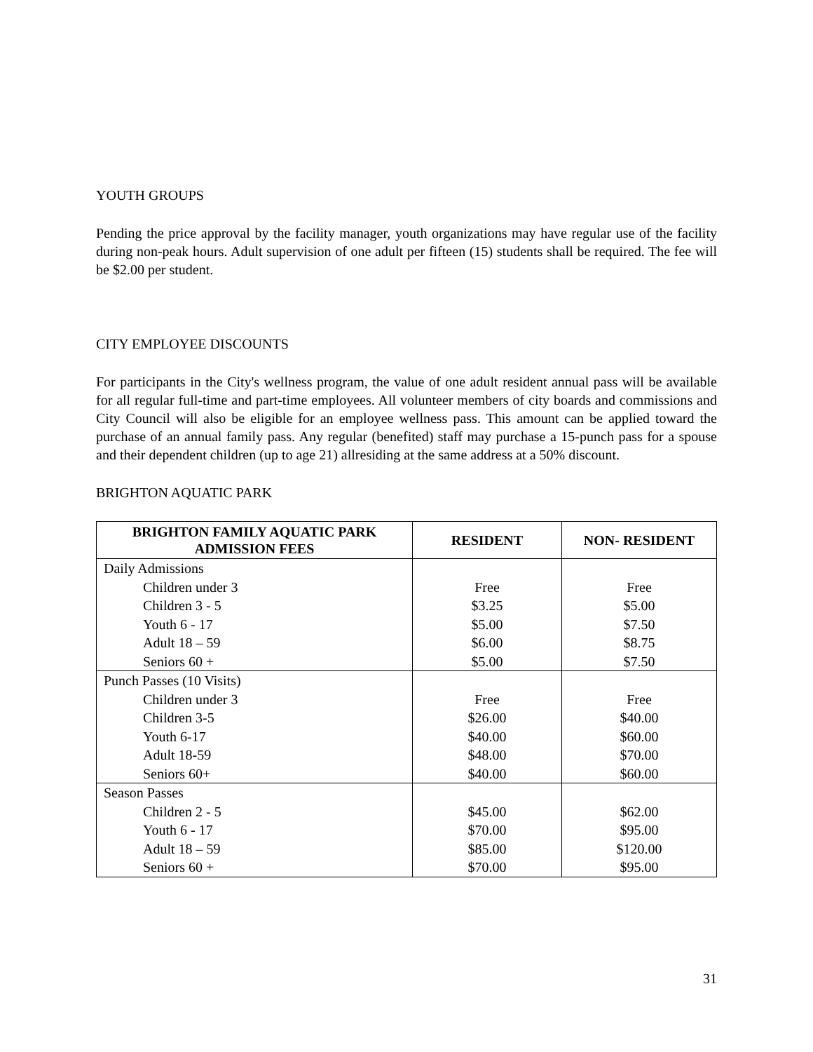YOUTH GROUPS
Pending the price approval by the facility manager, youth organizations may have regular use of the facility during non-peak hours. Adult supervision of one adult per fifteen (15) students shall be required. The fee will be $2.00 per student.
CITY EMPLOYEE DISCOUNTS
For participants in the City's wellness program, the value of one adult resident annual pass will be available for all regular full-time and part-time employees. All volunteer members of city boards and commissions and City Council will also be eligible for an employee wellness pass. This amount can be applied toward the purchase of an annual family pass. Any regular (benefited) staff may purchase a 15-punch pass for a spouse and their dependent children (up to age 21) allresiding at the same address at a 50% discount.
BRIGHTON AQUATIC PARK
| BRIGHTON FAMILY AQUATIC PARK ADMISSION FEES | RESIDENT | NON- RESIDENT |
| --- | --- | --- |
| Daily Admissions Children under 3 Children 3 - 5 Youth 6 - 17 Adult 18 – 59 Seniors 60 + | Free $3.25 $5.00 $6.00 $5.00 | Free $5.00 $7.50 $8.75 $7.50 |
| Punch Passes (10 Visits) Children under 3 Children 3-5 Youth 6-17 Adult 18-59 Seniors 60+ | Free $26.00 $40.00 $48.00 $40.00 | Free $40.00 $60.00 $70.00 $60.00 |
| Season Passes Children 2 - 5 Youth 6 - 17 Adult 18 – 59 Seniors 60 + | $45.00 $70.00 $85.00 $70.00 | $62.00 $95.00 $120.00 $95.00 |
31